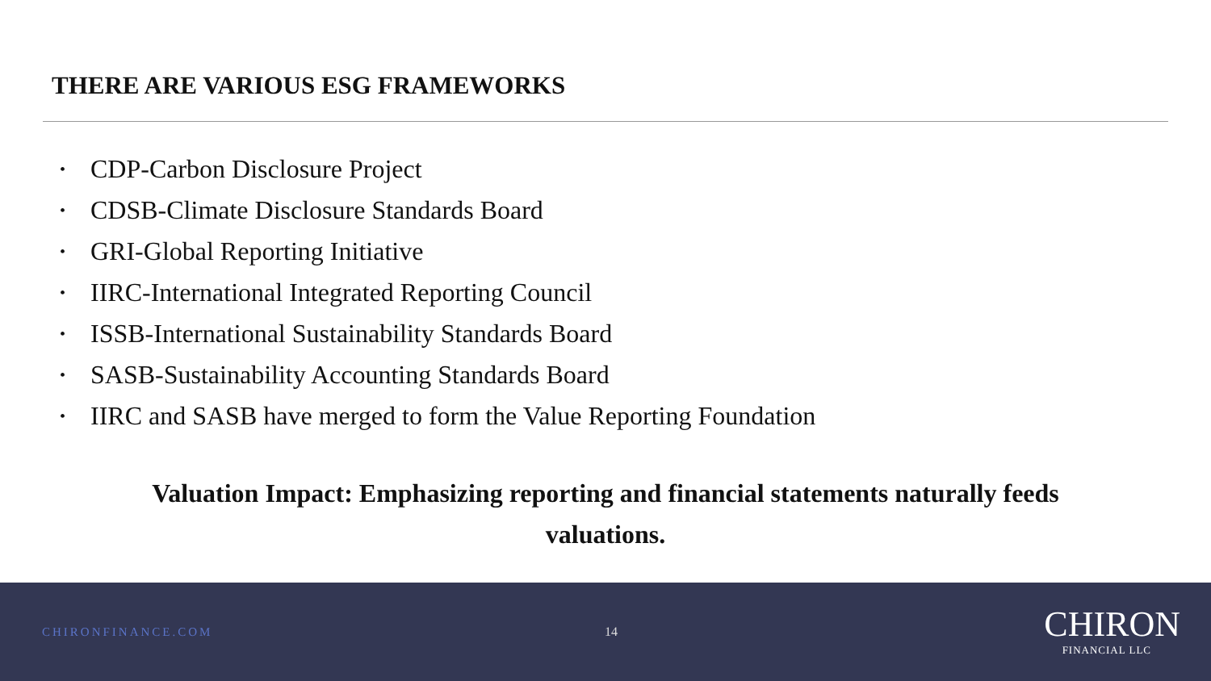THERE ARE VARIOUS ESG FRAMEWORKS
• CDP-Carbon Disclosure Project
• CDSB-Climate Disclosure Standards Board
• GRI-Global Reporting Initiative
• IIRC-International Integrated Reporting Council
• ISSB-International Sustainability Standards Board
• SASB-Sustainability Accounting Standards Board
• IIRC and SASB have merged to form the Value Reporting Foundation
Valuation Impact: Emphasizing reporting and financial statements naturally feeds valuations.
CHIRONFINANCE.COM 14
CHIRON
FINANCIAL LLC